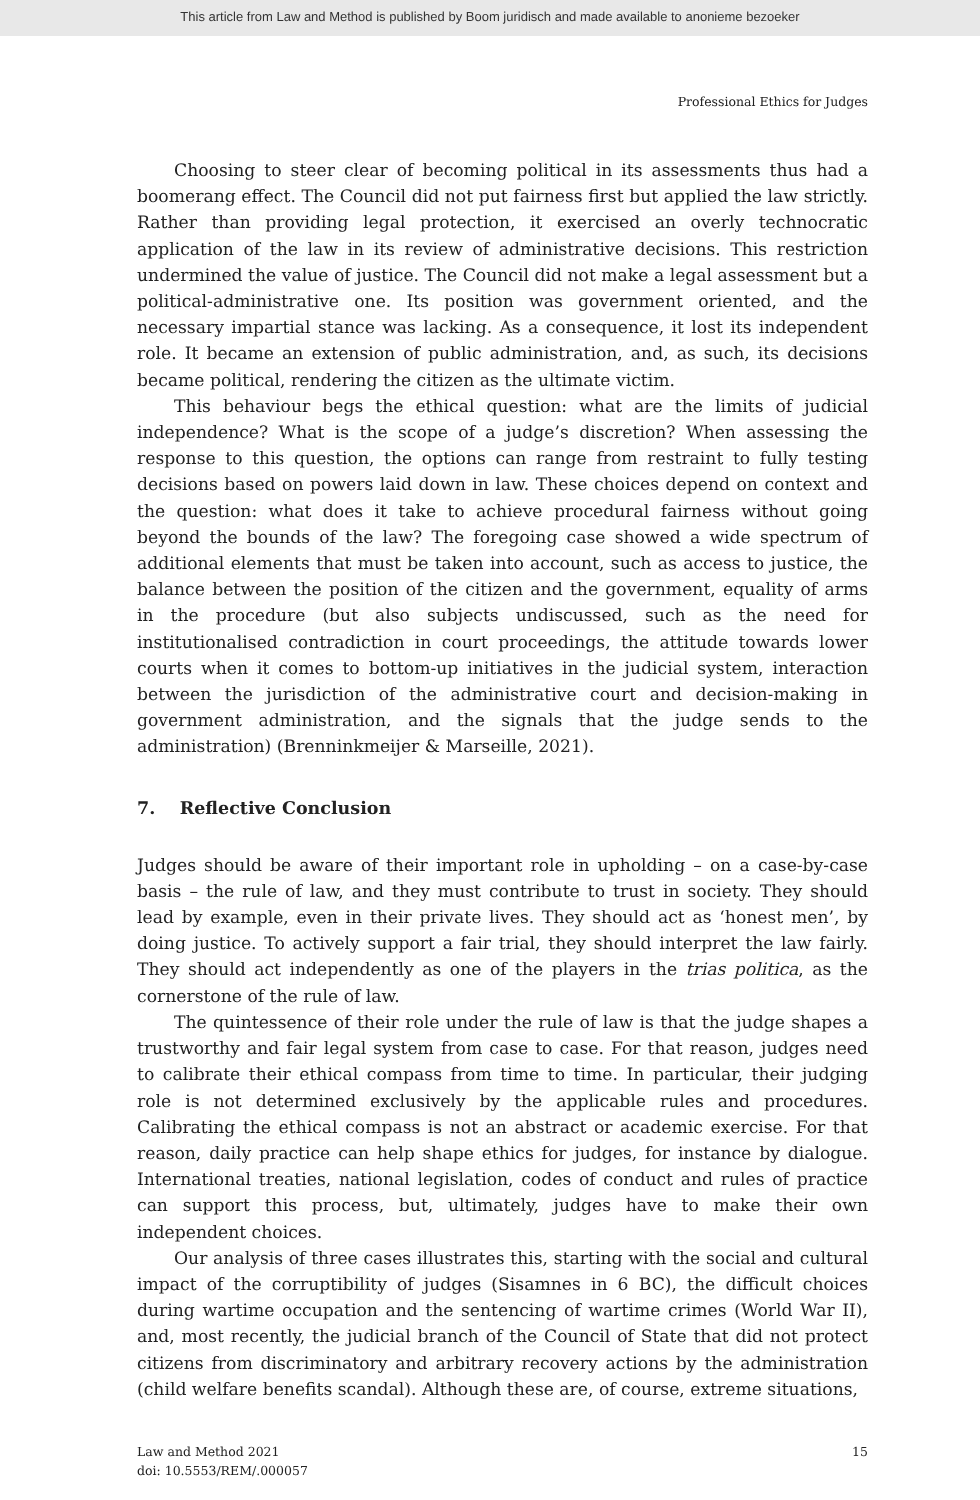This article from Law and Method is published by Boom juridisch and made available to anonieme bezoeker
Professional Ethics for Judges
Choosing to steer clear of becoming political in its assessments thus had a boomerang effect. The Council did not put fairness first but applied the law strictly. Rather than providing legal protection, it exercised an overly technocratic application of the law in its review of administrative decisions. This restriction undermined the value of justice. The Council did not make a legal assessment but a political-administrative one. Its position was government oriented, and the necessary impartial stance was lacking. As a consequence, it lost its independent role. It became an extension of public administration, and, as such, its decisions became political, rendering the citizen as the ultimate victim.
This behaviour begs the ethical question: what are the limits of judicial independence? What is the scope of a judge’s discretion? When assessing the response to this question, the options can range from restraint to fully testing decisions based on powers laid down in law. These choices depend on context and the question: what does it take to achieve procedural fairness without going beyond the bounds of the law? The foregoing case showed a wide spectrum of additional elements that must be taken into account, such as access to justice, the balance between the position of the citizen and the government, equality of arms in the procedure (but also subjects undiscussed, such as the need for institutionalised contradiction in court proceedings, the attitude towards lower courts when it comes to bottom-up initiatives in the judicial system, interaction between the jurisdiction of the administrative court and decision-making in government administration, and the signals that the judge sends to the administration) (Brenninkmeijer & Marseille, 2021).
7. Reflective Conclusion
Judges should be aware of their important role in upholding – on a case-by-case basis – the rule of law, and they must contribute to trust in society. They should lead by example, even in their private lives. They should act as ‘honest men’, by doing justice. To actively support a fair trial, they should interpret the law fairly. They should act independently as one of the players in the trias politica, as the cornerstone of the rule of law.
The quintessence of their role under the rule of law is that the judge shapes a trustworthy and fair legal system from case to case. For that reason, judges need to calibrate their ethical compass from time to time. In particular, their judging role is not determined exclusively by the applicable rules and procedures. Calibrating the ethical compass is not an abstract or academic exercise. For that reason, daily practice can help shape ethics for judges, for instance by dialogue. International treaties, national legislation, codes of conduct and rules of practice can support this process, but, ultimately, judges have to make their own independent choices.
Our analysis of three cases illustrates this, starting with the social and cultural impact of the corruptibility of judges (Sisamnes in 6 BC), the difficult choices during wartime occupation and the sentencing of wartime crimes (World War II), and, most recently, the judicial branch of the Council of State that did not protect citizens from discriminatory and arbitrary recovery actions by the administration (child welfare benefits scandal). Although these are, of course, extreme situations,
Law and Method 2021
doi: 10.5553/REM/.000057
15